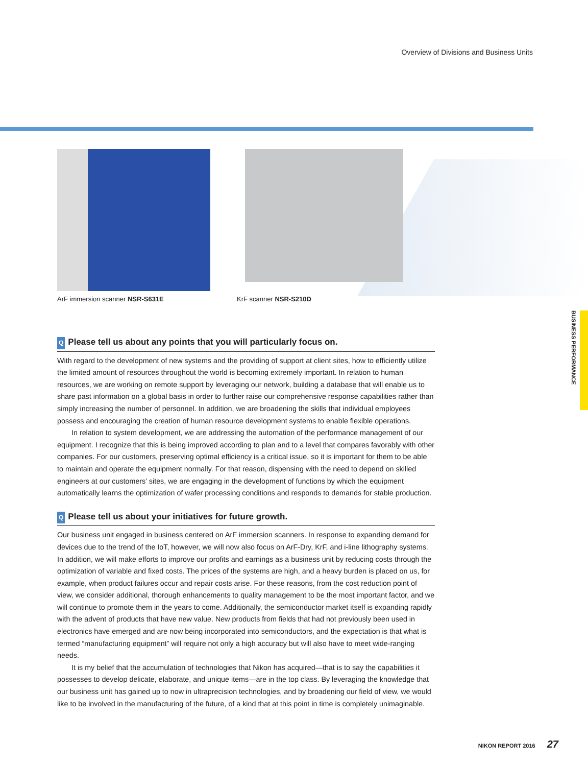Overview of Divisions and Business Units
ArF immersion scanner NSR-S631E
KrF scanner NSR-S210D
BUSINESS PERFORMANCE
Q Please tell us about any points that you will particularly focus on.
With regard to the development of new systems and the providing of support at client sites, how to efficiently utilize the limited amount of resources throughout the world is becoming extremely important. In relation to human resources, we are working on remote support by leveraging our network, building a database that will enable us to share past information on a global basis in order to further raise our comprehensive response capabilities rather than simply increasing the number of personnel. In addition, we are broadening the skills that individual employees possess and encouraging the creation of human resource development systems to enable flexible operations.
In relation to system development, we are addressing the automation of the performance management of our equipment. I recognize that this is being improved according to plan and to a level that compares favorably with other companies. For our customers, preserving optimal efficiency is a critical issue, so it is important for them to be able to maintain and operate the equipment normally. For that reason, dispensing with the need to depend on skilled engineers at our customers’ sites, we are engaging in the development of functions by which the equipment automatically learns the optimization of wafer processing conditions and responds to demands for stable production.
Q Please tell us about your initiatives for future growth.
Our business unit engaged in business centered on ArF immersion scanners. In response to expanding demand for devices due to the trend of the IoT, however, we will now also focus on ArF-Dry, KrF, and i-line lithography systems. In addition, we will make efforts to improve our profits and earnings as a business unit by reducing costs through the optimization of variable and fixed costs. The prices of the systems are high, and a heavy burden is placed on us, for example, when product failures occur and repair costs arise. For these reasons, from the cost reduction point of view, we consider additional, thorough enhancements to quality management to be the most important factor, and we will continue to promote them in the years to come. Additionally, the semiconductor market itself is expanding rapidly with the advent of products that have new value. New products from fields that had not previously been used in electronics have emerged and are now being incorporated into semiconductors, and the expectation is that what is termed “manufacturing equipment” will require not only a high accuracy but will also have to meet wide-ranging needs.
It is my belief that the accumulation of technologies that Nikon has acquired—that is to say the capabilities it possesses to develop delicate, elaborate, and unique items—are in the top class. By leveraging the knowledge that our business unit has gained up to now in ultraprecision technologies, and by broadening our field of view, we would like to be involved in the manufacturing of the future, of a kind that at this point in time is completely unimaginable.
NIKON REPORT 2016 27